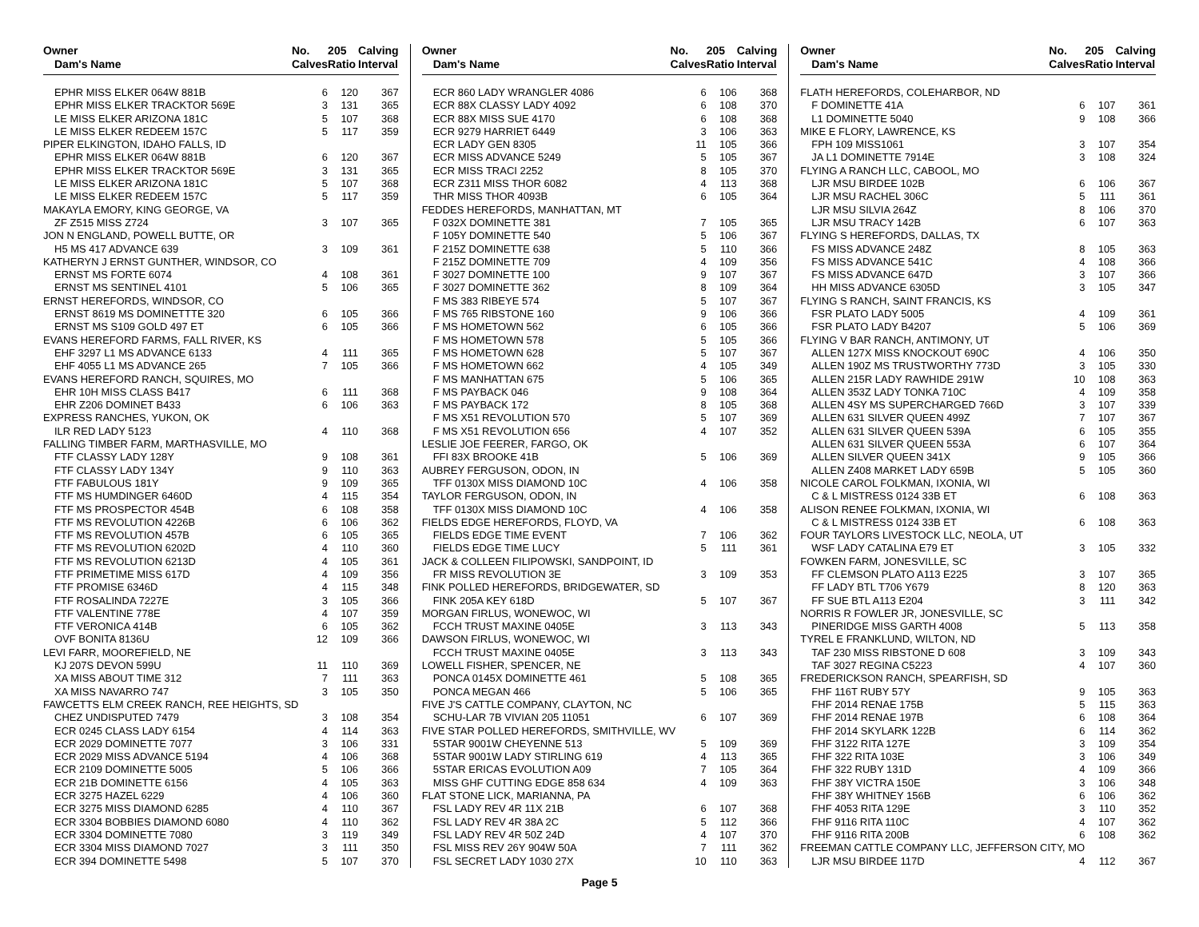| Owner | No. | 205 | Calving |
| --- | --- | --- | --- |
| Dam's Name | Calves | Ratio | Interval |
| EPHR MISS ELKER 064W 881B | 6 | 120 | 367 |
| EPHR MISS ELKER TRACKTOR 569E | 3 | 131 | 365 |
| LE MISS ELKER ARIZONA 181C | 5 | 107 | 368 |
| LE MISS ELKER REDEEM 157C | 5 | 117 | 359 |
| PIPER ELKINGTON, IDAHO FALLS, ID | | | |
| EPHR MISS ELKER 064W 881B | 6 | 120 | 367 |
| EPHR MISS ELKER TRACKTOR 569E | 3 | 131 | 365 |
| LE MISS ELKER ARIZONA 181C | 5 | 107 | 368 |
| LE MISS ELKER REDEEM 157C | 5 | 117 | 359 |
| MAKAYLA EMORY, KING GEORGE, VA | | | |
| ZF Z515 MISS Z724 | 3 | 107 | 365 |
| JON N ENGLAND, POWELL BUTTE, OR | | | |
| H5 MS 417 ADVANCE 639 | 3 | 109 | 361 |
| KATHERYN J ERNST GUNTHER, WINDSOR, CO | | | |
| ERNST MS FORTE 6074 | 4 | 108 | 361 |
| ERNST MS SENTINEL 4101 | 5 | 106 | 365 |
| ERNST HEREFORDS, WINDSOR, CO | | | |
| ERNST 8619 MS DOMINETTTE 320 | 6 | 105 | 366 |
| ERNST MS S109 GOLD 497 ET | 6 | 105 | 366 |
| EVANS HEREFORD FARMS, FALL RIVER, KS | | | |
| EHF 3297 L1 MS ADVANCE 6133 | 4 | 111 | 365 |
| EHF 4055 L1 MS ADVANCE 265 | 7 | 105 | 366 |
| EVANS HEREFORD RANCH, SQUIRES, MO | | | |
| EHR 10H MISS CLASS B417 | 6 | 111 | 368 |
| EHR Z206 DOMINET B433 | 6 | 106 | 363 |
| EXPRESS RANCHES, YUKON, OK | | | |
| ILR RED LADY 5123 | 4 | 110 | 368 |
| FALLING TIMBER FARM, MARTHASVILLE, MO | | | |
| FTF CLASSY LADY 128Y | 9 | 108 | 361 |
| FTF CLASSY LADY 134Y | 9 | 110 | 363 |
| FTF FABULOUS 181Y | 9 | 109 | 365 |
| FTF MS HUMDINGER 6460D | 4 | 115 | 354 |
| FTF MS PROSPECTOR 454B | 6 | 108 | 358 |
| FTF MS REVOLUTION 4226B | 6 | 106 | 362 |
| FTF MS REVOLUTION 457B | 6 | 105 | 365 |
| FTF MS REVOLUTION 6202D | 4 | 110 | 360 |
| FTF MS REVOLUTION 6213D | 4 | 105 | 361 |
| FTF PRIMETIME MISS 617D | 4 | 109 | 356 |
| FTF PROMISE 6346D | 4 | 115 | 348 |
| FTF ROSALINDA 7227E | 3 | 105 | 366 |
| FTF VALENTINE 778E | 4 | 107 | 359 |
| FTF VERONICA 414B | 6 | 105 | 362 |
| OVF BONITA 8136U | 12 | 109 | 366 |
| LEVI FARR, MOOREFIELD, NE | | | |
| KJ 207S DEVON 599U | 11 | 110 | 369 |
| XA MISS ABOUT TIME 312 | 7 | 111 | 363 |
| XA MISS NAVARRO 747 | 3 | 105 | 350 |
| FAWCETTS ELM CREEK RANCH, REE HEIGHTS, SD | | | |
| CHEZ UNDISPUTED 7479 | 3 | 108 | 354 |
| ECR 0245 CLASS LADY 6154 | 4 | 114 | 363 |
| ECR 2029 DOMINETTE 7077 | 3 | 106 | 331 |
| ECR 2029 MISS ADVANCE 5194 | 4 | 106 | 368 |
| ECR 2109 DOMINETTE 5005 | 5 | 106 | 366 |
| ECR 21B DOMINETTE 6156 | 4 | 105 | 363 |
| ECR 3275 HAZEL 6229 | 4 | 106 | 360 |
| ECR 3275 MISS DIAMOND 6285 | 4 | 110 | 367 |
| ECR 3304 BOBBIES DIAMOND 6080 | 4 | 110 | 362 |
| ECR 3304 DOMINETTE 7080 | 3 | 119 | 349 |
| ECR 3304 MISS DIAMOND 7027 | 3 | 111 | 350 |
| ECR 394 DOMINETTE 5498 | 5 | 107 | 370 |
| Owner | No. | 205 | Calving |
| --- | --- | --- | --- |
| Dam's Name | Calves | Ratio | Interval |
| ECR 860 LADY WRANGLER 4086 | 6 | 106 | 368 |
| ECR 88X CLASSY LADY 4092 | 6 | 108 | 370 |
| ECR 88X MISS SUE 4170 | 6 | 108 | 368 |
| ECR 9279 HARRIET 6449 | 3 | 106 | 363 |
| ECR LADY GEN 8305 | 11 | 105 | 366 |
| ECR MISS ADVANCE 5249 | 5 | 105 | 367 |
| ECR MISS TRACI 2252 | 8 | 105 | 370 |
| ECR Z311 MISS THOR 6082 | 4 | 113 | 368 |
| THR MISS THOR 4093B | 6 | 105 | 364 |
| FEDDES HEREFORDS, MANHATTAN, MT | | | |
| F 032X DOMINETTE 381 | 7 | 105 | 365 |
| F 105Y DOMINETTE 540 | 5 | 106 | 367 |
| F 215Z DOMINETTE 638 | 5 | 110 | 366 |
| F 215Z DOMINETTE 709 | 4 | 109 | 356 |
| F 3027 DOMINETTE 100 | 9 | 107 | 367 |
| F 3027 DOMINETTE 362 | 8 | 109 | 364 |
| F MS 383 RIBEYE 574 | 5 | 107 | 367 |
| F MS 765 RIBSTONE 160 | 9 | 106 | 366 |
| F MS HOMETOWN 562 | 6 | 105 | 366 |
| F MS HOMETOWN 578 | 5 | 105 | 366 |
| F MS HOMETOWN 628 | 5 | 107 | 367 |
| F MS HOMETOWN 662 | 4 | 105 | 349 |
| F MS MANHATTAN 675 | 5 | 106 | 365 |
| F MS PAYBACK 046 | 9 | 108 | 364 |
| F MS PAYBACK 172 | 8 | 105 | 368 |
| F MS X51 REVOLUTION 570 | 5 | 107 | 369 |
| F MS X51 REVOLUTION 656 | 4 | 107 | 352 |
| LESLIE JOE FEERER, FARGO, OK | | | |
| FFI 83X BROOKE 41B | 5 | 106 | 369 |
| AUBREY FERGUSON, ODON, IN | | | |
| TFF 0130X MISS DIAMOND 10C | 4 | 106 | 358 |
| TAYLOR FERGUSON, ODON, IN | | | |
| TFF 0130X MISS DIAMOND 10C | 4 | 106 | 358 |
| FIELDS EDGE HEREFORDS, FLOYD, VA | | | |
| FIELDS EDGE TIME EVENT | 7 | 106 | 362 |
| FIELDS EDGE TIME LUCY | 5 | 111 | 361 |
| JACK & COLLEEN FILIPOWSKI, SANDPOINT, ID | | | |
| FR MISS REVOLUTION 3E | 3 | 109 | 353 |
| FINK POLLED HEREFORDS, BRIDGEWATER, SD | | | |
| FINK 205A KEY 618D | 5 | 107 | 367 |
| MORGAN FIRLUS, WONEWOC, WI | | | |
| FCCH TRUST MAXINE 0405E | 3 | 113 | 343 |
| DAWSON FIRLUS, WONEWOC, WI | | | |
| FCCH TRUST MAXINE 0405E | 3 | 113 | 343 |
| LOWELL FISHER, SPENCER, NE | | | |
| PONCA 0145X DOMINETTE 461 | 5 | 108 | 365 |
| PONCA MEGAN 466 | 5 | 106 | 365 |
| FIVE J'S CATTLE COMPANY, CLAYTON, NC | | | |
| SCHU-LAR 7B VIVIAN 205 11051 | 6 | 107 | 369 |
| FIVE STAR POLLED HEREFORDS, SMITHVILLE, WV | | | |
| 5STAR 9001W CHEYENNE 513 | 5 | 109 | 369 |
| 5STAR 9001W LADY STIRLING 619 | 4 | 113 | 365 |
| 5STAR ERICAS EVOLUTION A09 | 7 | 105 | 364 |
| MISS GHF CUTTING EDGE 858 634 | 4 | 109 | 363 |
| FLAT STONE LICK, MARIANNA, PA | | | |
| FSL LADY REV 4R 11X 21B | 6 | 107 | 368 |
| FSL LADY REV 4R 38A 2C | 5 | 112 | 366 |
| FSL LADY REV 4R 50Z 24D | 4 | 107 | 370 |
| FSL MISS REV 26Y 904W 50A | 7 | 111 | 362 |
| FSL SECRET LADY 1030 27X | 10 | 110 | 363 |
| Owner | No. | 205 | Calving |
| --- | --- | --- | --- |
| Dam's Name | Calves | Ratio | Interval |
| FLATH HEREFORDS, COLEHARBOR, ND | | | |
| F DOMINETTE 41A | 6 | 107 | 361 |
| L1 DOMINETTE 5040 | 9 | 108 | 366 |
| MIKE E FLORY, LAWRENCE, KS | | | |
| FPH 109 MISS1061 | 3 | 107 | 354 |
| JA L1 DOMINETTE 7914E | 3 | 108 | 324 |
| FLYING A RANCH LLC, CABOOL, MO | | | |
| LJR MSU BIRDEE 102B | 6 | 106 | 367 |
| LJR MSU RACHEL 306C | 5 | 111 | 361 |
| LJR MSU SILVIA 264Z | 8 | 106 | 370 |
| LJR MSU TRACY 142B | 6 | 107 | 363 |
| FLYING S HEREFORDS, DALLAS, TX | | | |
| FS MISS ADVANCE 248Z | 8 | 105 | 363 |
| FS MISS ADVANCE 541C | 4 | 108 | 366 |
| FS MISS ADVANCE 647D | 3 | 107 | 366 |
| HH MISS ADVANCE 6305D | 3 | 105 | 347 |
| FLYING S RANCH, SAINT FRANCIS, KS | | | |
| FSR PLATO LADY 5005 | 4 | 109 | 361 |
| FSR PLATO LADY B4207 | 5 | 106 | 369 |
| FLYING V BAR RANCH, ANTIMONY, UT | | | |
| ALLEN 127X MISS KNOCKOUT 690C | 4 | 106 | 350 |
| ALLEN 190Z MS TRUSTWORTHY 773D | 3 | 105 | 330 |
| ALLEN 215R LADY RAWHIDE 291W | 10 | 108 | 363 |
| ALLEN 353Z LADY TONKA 710C | 4 | 109 | 358 |
| ALLEN 4SY MS SUPERCHARGED 766D | 3 | 107 | 339 |
| ALLEN 631 SILVER QUEEN 499Z | 7 | 107 | 367 |
| ALLEN 631 SILVER QUEEN 539A | 6 | 105 | 355 |
| ALLEN 631 SILVER QUEEN 553A | 6 | 107 | 364 |
| ALLEN SILVER QUEEN 341X | 9 | 105 | 366 |
| ALLEN Z408 MARKET LADY 659B | 5 | 105 | 360 |
| NICOLE CAROL FOLKMAN, IXONIA, WI | | | |
| C & L MISTRESS 0124 33B ET | 6 | 108 | 363 |
| ALISON RENEE FOLKMAN, IXONIA, WI | | | |
| C & L MISTRESS 0124 33B ET | 6 | 108 | 363 |
| FOUR TAYLORS LIVESTOCK LLC, NEOLA, UT | | | |
| WSF LADY CATALINA E79 ET | 3 | 105 | 332 |
| FOWKEN FARM, JONESVILLE, SC | | | |
| FF CLEMSON PLATO A113 E225 | 3 | 107 | 365 |
| FF LADY BTL T706 Y679 | 8 | 120 | 363 |
| FF SUE BTL A113 E204 | 3 | 111 | 342 |
| NORRIS R FOWLER JR, JONESVILLE, SC | | | |
| PINERIDGE MISS GARTH 4008 | 5 | 113 | 358 |
| TYREL E FRANKLUND, WILTON, ND | | | |
| TAF 230 MISS RIBSTONE D 608 | 3 | 109 | 343 |
| TAF 3027 REGINA C5223 | 4 | 107 | 360 |
| FREDERICKSON RANCH, SPEARFISH, SD | | | |
| FHF 116T RUBY 57Y | 9 | 105 | 363 |
| FHF 2014 RENAE 175B | 5 | 115 | 363 |
| FHF 2014 RENAE 197B | 6 | 108 | 364 |
| FHF 2014 SKYLARK 122B | 6 | 114 | 362 |
| FHF 3122 RITA 127E | 3 | 109 | 354 |
| FHF 322 RITA 103E | 3 | 106 | 349 |
| FHF 322 RUBY 131D | 4 | 109 | 366 |
| FHF 38Y VICTRA 150E | 3 | 106 | 348 |
| FHF 38Y WHITNEY 156B | 6 | 106 | 362 |
| FHF 4053 RITA 129E | 3 | 110 | 352 |
| FHF 9116 RITA 110C | 4 | 107 | 362 |
| FHF 9116 RITA 200B | 6 | 108 | 362 |
| FREEMAN CATTLE COMPANY LLC, JEFFERSON CITY, MO | | | |
| LJR MSU BIRDEE 117D | 4 | 112 | 367 |
Page 5